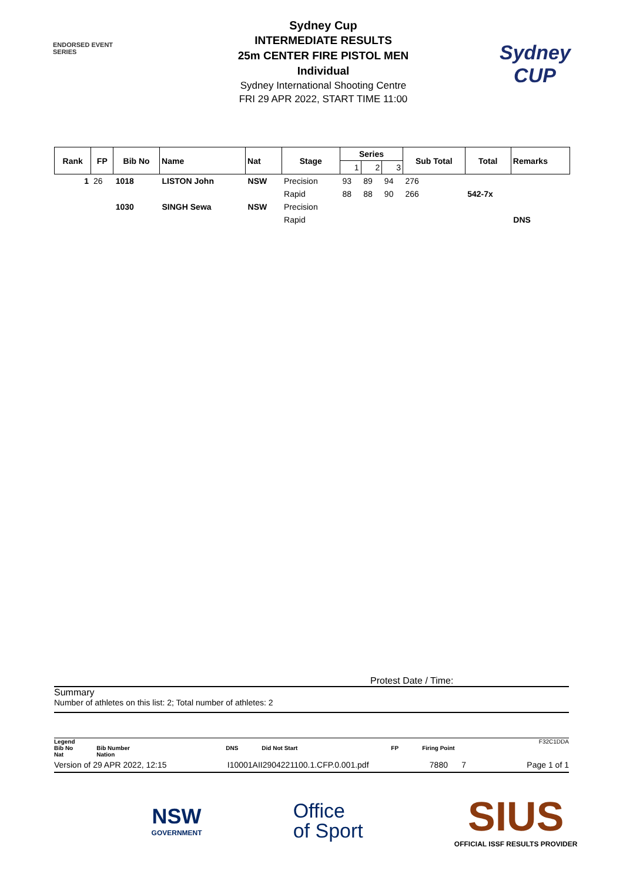ENDORSED EVENT
SERIES
Sydney Cup
INTERMEDIATE RESULTS
25m CENTER FIRE PISTOL MEN
Individual
Sydney International Shooting Centre
FRI 29 APR 2022, START TIME 11:00
Sydney
CUP
| Rank | FP | Bib No | Name | Nat | Stage | Series | | | Sub Total | Total | Remarks |
| --- | --- | --- | --- | --- | --- | --- | --- | --- | --- | --- | --- |
| | | | | | | 1 | 2 | 3 | | | |
| 1 | 26 | 1018 | LISTON John | NSW | Precision | 93 | 89 | 94 | 276 | | |
| | | | | | Rapid | 88 | 88 | 90 | 266 | 542-7x | |
| | | 1030 | SINGH Sewa | NSW | Precision | | | | | | |
| | | | | | Rapid | | | | | | DNS |
Protest Date / Time:
Summary
Number of athletes on this list: 2; Total number of athletes: 2
Legend F32C1DDA
Bib No
Nat Bib Number
Nation DNS Did Not Start FP Firing Point
Version of 29 APR 2022, 12:15 I10001AII2904221100.1.CFP.0.001.pdf 7880 7 Page 1 of 1
NSW
GOVERNMENT
Office
of Sport
SIUS
OFFICIAL ISSF RESULTS PROVIDER